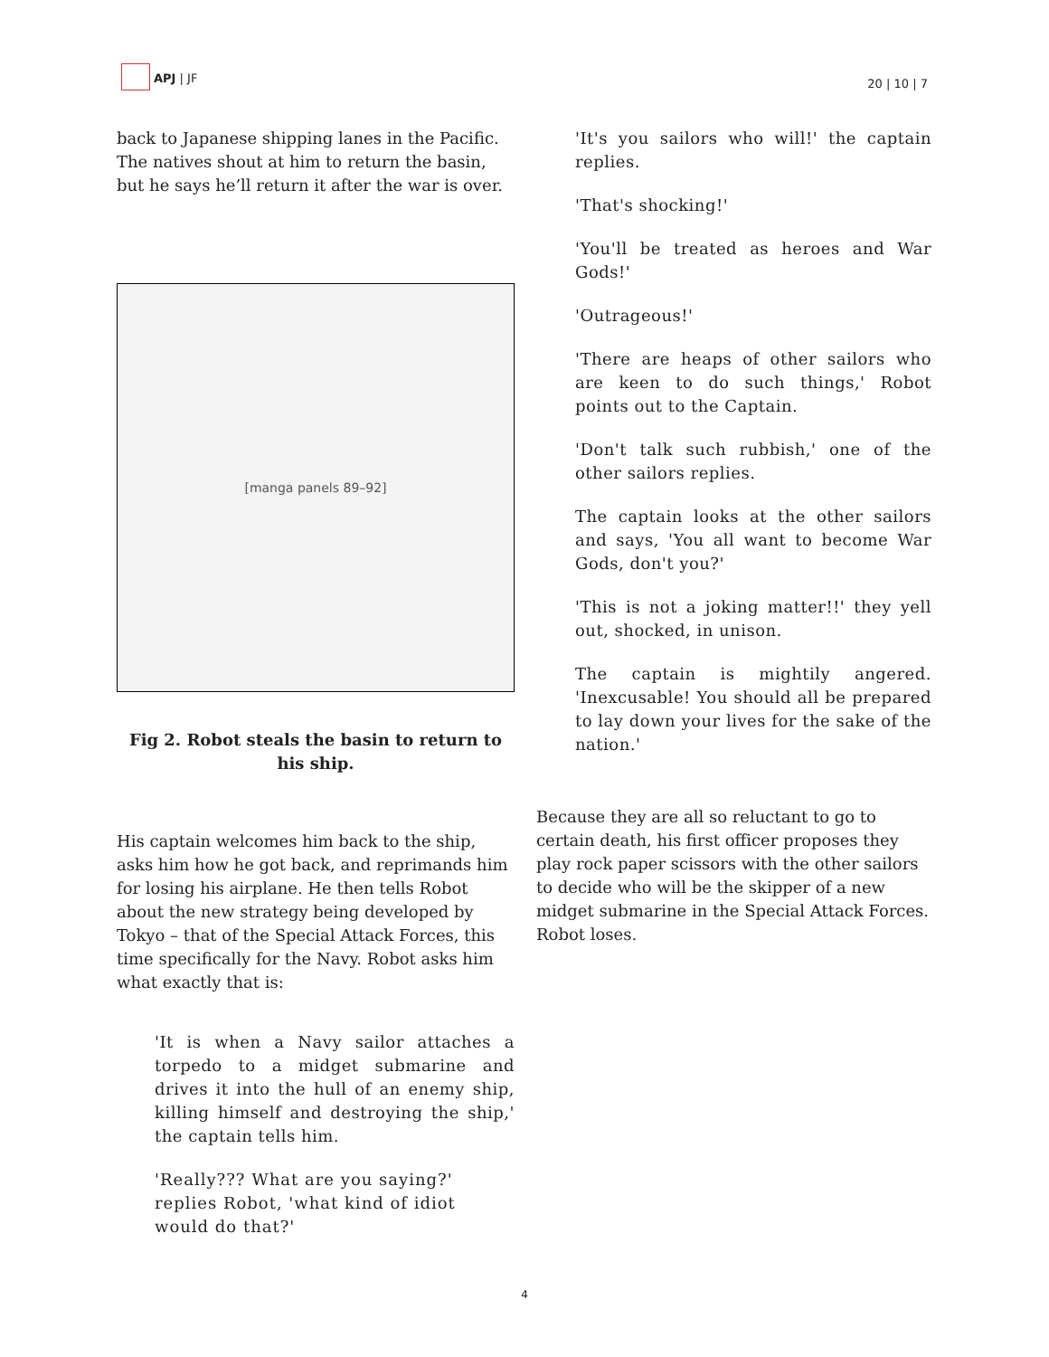APJ | JF
20 | 10 | 7
back to Japanese shipping lanes in the Pacific. The natives shout at him to return the basin, but he says he’ll return it after the war is over.
[manga panels 89–92]
Fig 2. Robot steals the basin to return to his ship.
His captain welcomes him back to the ship, asks him how he got back, and reprimands him for losing his airplane. He then tells Robot about the new strategy being developed by Tokyo – that of the Special Attack Forces, this time specifically for the Navy. Robot asks him what exactly that is:
'It is when a Navy sailor attaches a torpedo to a midget submarine and drives it into the hull of an enemy ship, killing himself and destroying the ship,' the captain tells him.
'Really??? What are you saying?' replies Robot, 'what kind of idiot would do that?'
'It's you sailors who will!' the captain replies.
'That's shocking!'
'You'll be treated as heroes and War Gods!'
'Outrageous!'
'There are heaps of other sailors who are keen to do such things,' Robot points out to the Captain.
'Don't talk such rubbish,' one of the other sailors replies.
The captain looks at the other sailors and says, 'You all want to become War Gods, don't you?'
'This is not a joking matter!!' they yell out, shocked, in unison.
The captain is mightily angered. 'Inexcusable! You should all be prepared to lay down your lives for the sake of the nation.'
Because they are all so reluctant to go to certain death, his first officer proposes they play rock paper scissors with the other sailors to decide who will be the skipper of a new midget submarine in the Special Attack Forces. Robot loses.
4